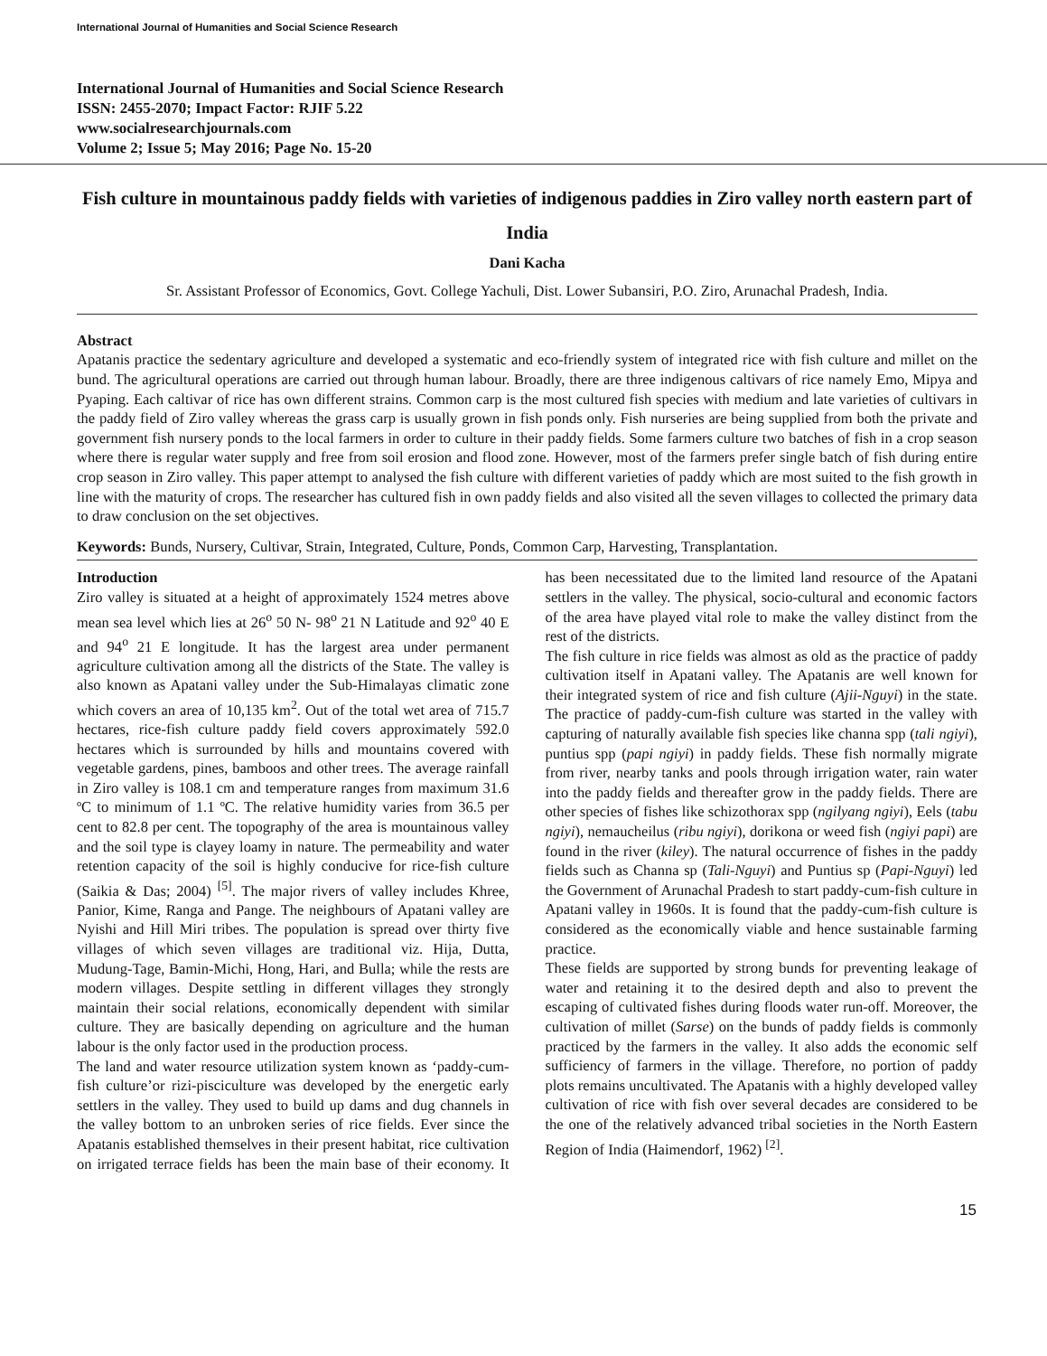International Journal of Humanities and Social Science Research
International Journal of Humanities and Social Science Research
ISSN: 2455-2070; Impact Factor: RJIF 5.22
www.socialresearchjournals.com
Volume 2; Issue 5; May 2016; Page No. 15-20
Fish culture in mountainous paddy fields with varieties of indigenous paddies in Ziro valley north eastern part of India
Dani Kacha
Sr. Assistant Professor of Economics, Govt. College Yachuli, Dist. Lower Subansiri, P.O. Ziro, Arunachal Pradesh, India.
Abstract
Apatanis practice the sedentary agriculture and developed a systematic and eco-friendly system of integrated rice with fish culture and millet on the bund. The agricultural operations are carried out through human labour. Broadly, there are three indigenous caltivars of rice namely Emo, Mipya and Pyaping. Each caltivar of rice has own different strains. Common carp is the most cultured fish species with medium and late varieties of cultivars in the paddy field of Ziro valley whereas the grass carp is usually grown in fish ponds only. Fish nurseries are being supplied from both the private and government fish nursery ponds to the local farmers in order to culture in their paddy fields. Some farmers culture two batches of fish in a crop season where there is regular water supply and free from soil erosion and flood zone. However, most of the farmers prefer single batch of fish during entire crop season in Ziro valley. This paper attempt to analysed the fish culture with different varieties of paddy which are most suited to the fish growth in line with the maturity of crops. The researcher has cultured fish in own paddy fields and also visited all the seven villages to collected the primary data to draw conclusion on the set objectives.
Keywords: Bunds, Nursery, Cultivar, Strain, Integrated, Culture, Ponds, Common Carp, Harvesting, Transplantation.
Introduction
Ziro valley is situated at a height of approximately 1524 metres above mean sea level which lies at 26<sup>o</sup> 50 N- 98<sup>o</sup> 21 N Latitude and 92<sup>o</sup> 40 E and 94<sup>o</sup> 21 E longitude. It has the largest area under permanent agriculture cultivation among all the districts of the State. The valley is also known as Apatani valley under the Sub-Himalayas climatic zone which covers an area of 10,135 km<sup>2</sup>. Out of the total wet area of 715.7 hectares, rice-fish culture paddy field covers approximately 592.0 hectares which is surrounded by hills and mountains covered with vegetable gardens, pines, bamboos and other trees. The average rainfall in Ziro valley is 108.1 cm and temperature ranges from maximum 31.6 ºC to minimum of 1.1 ºC. The relative humidity varies from 36.5 per cent to 82.8 per cent. The topography of the area is mountainous valley and the soil type is clayey loamy in nature. The permeability and water retention capacity of the soil is highly conducive for rice-fish culture (Saikia & Das; 2004) <sup>[5]</sup>. The major rivers of valley includes Khree, Panior, Kime, Ranga and Pange. The neighbours of Apatani valley are Nyishi and Hill Miri tribes. The population is spread over thirty five villages of which seven villages are traditional viz. Hija, Dutta, Mudung-Tage, Bamin-Michi, Hong, Hari, and Bulla; while the rests are modern villages. Despite settling in different villages they strongly maintain their social relations, economically dependent with similar culture. They are basically depending on agriculture and the human labour is the only factor used in the production process.
The land and water resource utilization system known as ‘paddy-cum-fish culture’or rizi-pisciculture was developed by the energetic early settlers in the valley. They used to build up dams and dug channels in the valley bottom to an unbroken series of rice fields. Ever since the Apatanis established themselves in their present habitat, rice cultivation on irrigated terrace fields has been the main base of their economy. It has been necessitated due to the limited land resource of the Apatani settlers in the valley. The physical, socio-cultural and economic factors of the area have played vital role to make the valley distinct from the rest of the districts.
The fish culture in rice fields was almost as old as the practice of paddy cultivation itself in Apatani valley. The Apatanis are well known for their integrated system of rice and fish culture (Ajii-Nguyi) in the state. The practice of paddy-cum-fish culture was started in the valley with capturing of naturally available fish species like channa spp (tali ngiyi), puntius spp (papi ngiyi) in paddy fields. These fish normally migrate from river, nearby tanks and pools through irrigation water, rain water into the paddy fields and thereafter grow in the paddy fields. There are other species of fishes like schizothorax spp (ngilyang ngiyi), Eels (tabu ngiyi), nemaucheilus (ribu ngiyi), dorikona or weed fish (ngiyi papi) are found in the river (kiley). The natural occurrence of fishes in the paddy fields such as Channa sp (Tali-Nguyi) and Puntius sp (Papi-Nguyi) led the Government of Arunachal Pradesh to start paddy-cum-fish culture in Apatani valley in 1960s. It is found that the paddy-cum-fish culture is considered as the economically viable and hence sustainable farming practice.
These fields are supported by strong bunds for preventing leakage of water and retaining it to the desired depth and also to prevent the escaping of cultivated fishes during floods water run-off. Moreover, the cultivation of millet (Sarse) on the bunds of paddy fields is commonly practiced by the farmers in the valley. It also adds the economic self sufficiency of farmers in the village. Therefore, no portion of paddy plots remains uncultivated. The Apatanis with a highly developed valley cultivation of rice with fish over several decades are considered to be the one of the relatively advanced tribal societies in the North Eastern Region of India (Haimendorf, 1962) <sup>[2]</sup>.
15